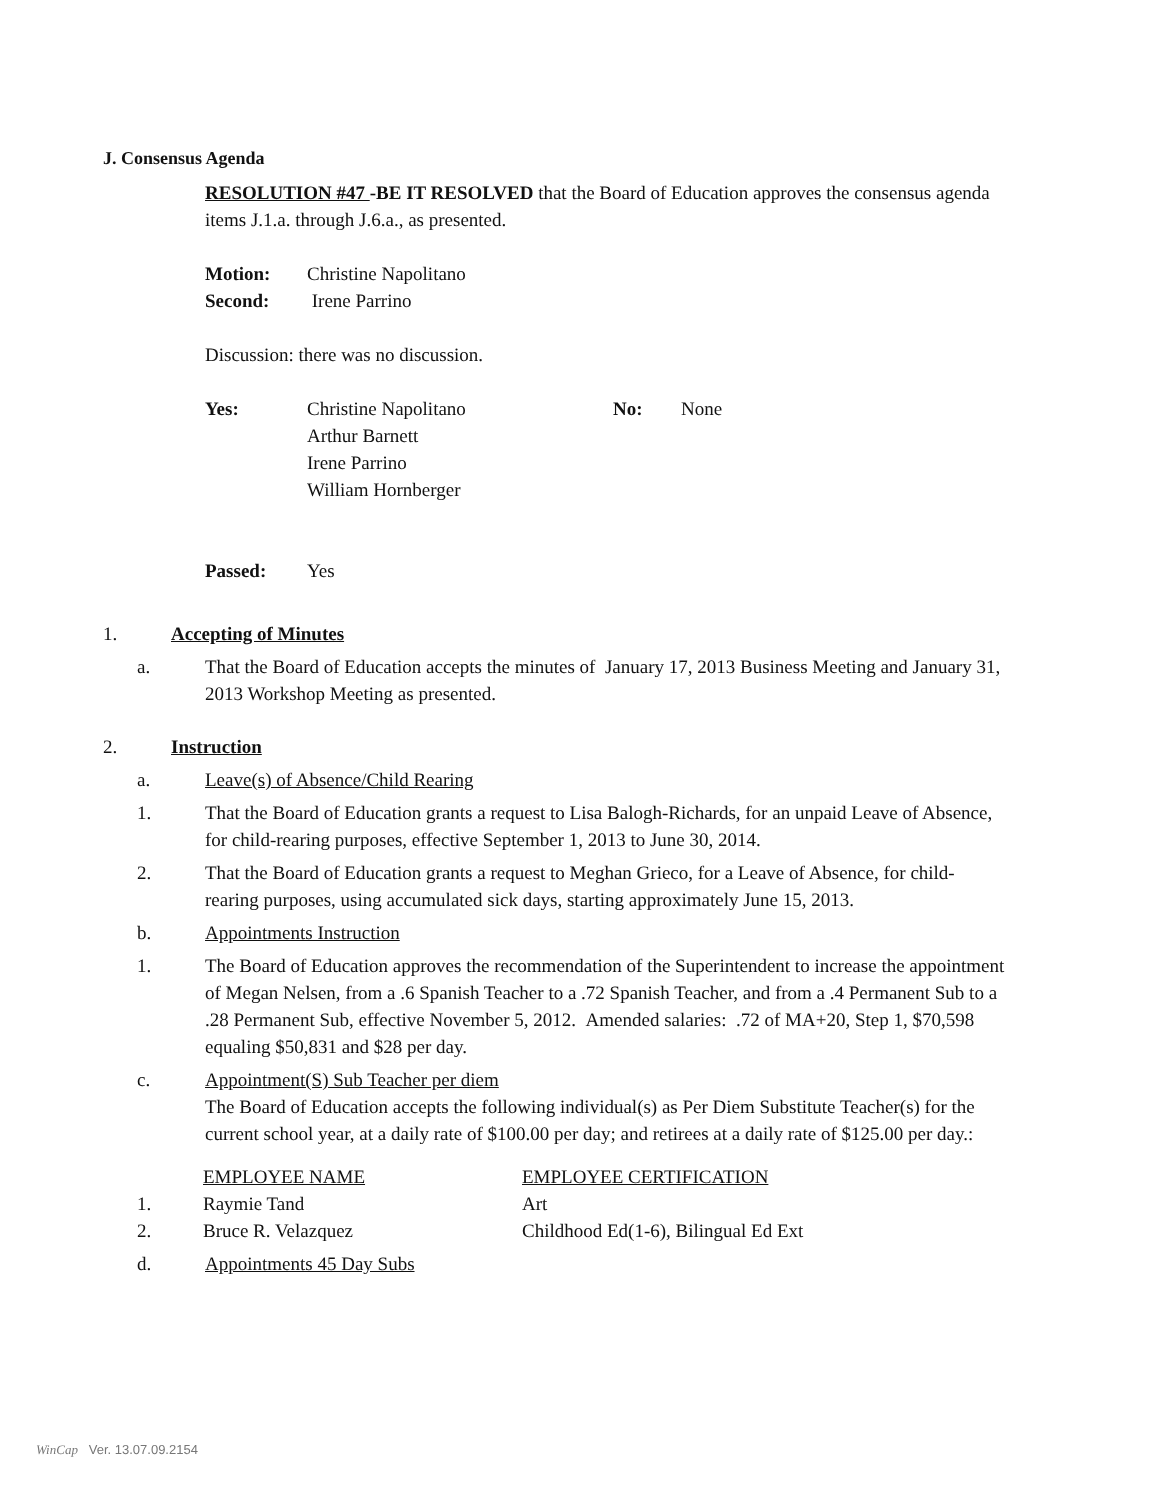J. Consensus Agenda
RESOLUTION #47 -BE IT RESOLVED that the Board of Education approves the consensus agenda items J.1.a. through J.6.a., as presented.
| Motion: | Christine Napolitano |
| Second: | Irene Parrino |
Discussion: there was no discussion.
| Yes: | Christine Napolitano Arthur Barnett Irene Parrino William Hornberger | No: | None |
| Passed: | Yes |
1.
Accepting of Minutes
a.
That the Board of Education accepts the minutes of January 17, 2013 Business Meeting and January 31, 2013 Workshop Meeting as presented.
2.
Instruction
a.
Leave(s) of Absence/Child Rearing
1.
That the Board of Education grants a request to Lisa Balogh-Richards, for an unpaid Leave of Absence, for child-rearing purposes, effective September 1, 2013 to June 30, 2014.
2.
That the Board of Education grants a request to Meghan Grieco, for a Leave of Absence, for child-rearing purposes, using accumulated sick days, starting approximately June 15, 2013.
b.
Appointments Instruction
1.
The Board of Education approves the recommendation of the Superintendent to increase the appointment of Megan Nelsen, from a .6 Spanish Teacher to a .72 Spanish Teacher, and from a .4 Permanent Sub to a .28 Permanent Sub, effective November 5, 2012. Amended salaries: .72 of MA+20, Step 1, $70,598 equaling $50,831 and $28 per day.
c.
Appointment(S) Sub Teacher per diem
The Board of Education accepts the following individual(s) as Per Diem Substitute Teacher(s) for the current school year, at a daily rate of $100.00 per day; and retirees at a daily rate of $125.00 per day.:
| | EMPLOYEE NAME | EMPLOYEE CERTIFICATION |
| 1. | Raymie Tand | Art |
| 2. | Bruce R. Velazquez | Childhood Ed(1-6), Bilingual Ed Ext |
d.
Appointments 45 Day Subs
WinCap Ver. 13.07.09.2154